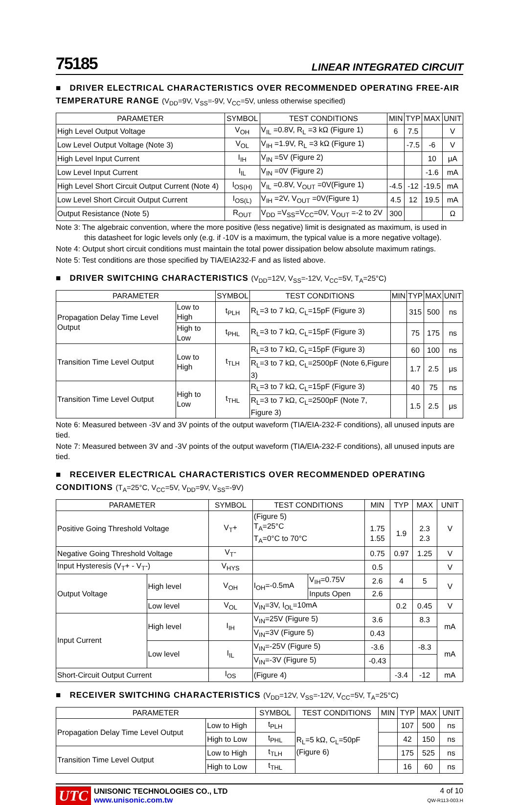75185
LINEAR INTEGRATED CIRCUIT
■ DRIVER ELECTRICAL CHARACTERISTICS OVER RECOMMENDED OPERATING FREE-AIR TEMPERATURE RANGE (V<sub>DD</sub>=9V, V<sub>SS</sub>=-9V, V<sub>CC</sub>=5V, unless otherwise specified)
| PARAMETER | SYMBOL | TEST CONDITIONS | MIN | TYP | MAX | UNIT |
| --- | --- | --- | --- | --- | --- | --- |
| High Level Output Voltage | V<sub>OH</sub> | V<sub>IL</sub> =0.8V, R<sub>L</sub> =3 kΩ (Figure 1) | 6 | 7.5 | | V |
| Low Level Output Voltage (Note 3) | V<sub>OL</sub> | V<sub>IH</sub> =1.9V, R<sub>L</sub> =3 kΩ (Figure 1) | | -7.5 | -6 | V |
| High Level Input Current | I<sub>IH</sub> | V<sub>IN</sub> =5V (Figure 2) | | | 10 | μA |
| Low Level Input Current | I<sub>IL</sub> | V<sub>IN</sub> =0V (Figure 2) | | | -1.6 | mA |
| High Level Short Circuit Output Current (Note 4) | I<sub>OS(H)</sub> | V<sub>IL</sub> =0.8V, V<sub>OUT</sub> =0V(Figure 1) | -4.5 | -12 | -19.5 | mA |
| Low Level Short Circuit Output Current | I<sub>OS(L)</sub> | V<sub>IH</sub> =2V, V<sub>OUT</sub> =0V(Figure 1) | 4.5 | 12 | 19.5 | mA |
| Output Resistance (Note 5) | R<sub>OUT</sub> | V<sub>DD</sub> =V<sub>SS</sub>=V<sub>CC</sub>=0V, V<sub>OUT</sub> =-2 to 2V | 300 | | | Ω |
Note 3: The algebraic convention, where the more positive (less negative) limit is designated as maximum, is used in
this datasheet for logic levels only (e.g. if -10V is a maximum, the typical value is a more negative voltage).
Note 4: Output short circuit conditions must maintain the total power dissipation below absolute maximum ratings.
Note 5: Test conditions are those specified by TIA/EIA232-F and as listed above.
■ DRIVER SWITCHING CHARACTERISTICS (V<sub>DD</sub>=12V, V<sub>SS</sub>=-12V, V<sub>CC</sub>=5V, T<sub>A</sub>=25°C)
| PARAMETER | | SYMBOL | TEST CONDITIONS | MIN | TYP | MAX | UNIT |
| --- | --- | --- | --- | --- | --- | --- | --- |
| Propagation Delay Time Level Output | Low to High | t<sub>PLH</sub> | R<sub>L</sub>=3 to 7 kΩ, C<sub>L</sub>=15pF (Figure 3) | | 315 | 500 | ns |
| | High to Low | t<sub>PHL</sub> | R<sub>L</sub>=3 to 7 kΩ, C<sub>L</sub>=15pF (Figure 3) | | 75 | 175 | ns |
| Transition Time Level Output | Low to High | t<sub>TLH</sub> | R<sub>L</sub>=3 to 7 kΩ, C<sub>L</sub>=15pF (Figure 3) | | 60 | 100 | ns |
| | | | R<sub>L</sub>=3 to 7 kΩ, C<sub>L</sub>=2500pF (Note 6,Figure 3) | | 1.7 | 2.5 | μs |
| Transition Time Level Output | High to Low | t<sub>THL</sub> | R<sub>L</sub>=3 to 7 kΩ, C<sub>L</sub>=15pF (Figure 3) | | 40 | 75 | ns |
| | | | R<sub>L</sub>=3 to 7 kΩ, C<sub>L</sub>=2500pF (Note 7, Figure 3) | | 1.5 | 2.5 | μs |
Note 6: Measured between -3V and 3V points of the output waveform (TIA/EIA-232-F conditions), all unused inputs are tied.
Note 7: Measured between 3V and -3V points of the output waveform (TIA/EIA-232-F conditions), all unused inputs are tied.
■ RECEIVER ELECTRICAL CHARACTERISTICS OVER RECOMMENDED OPERATING CONDITIONS (T<sub>A</sub>=25°C, V<sub>CC</sub>=5V, V<sub>DD</sub>=9V, V<sub>SS</sub>=-9V)
| PARAMETER | | SYMBOL | TEST CONDITIONS | | MIN | TYP | MAX | UNIT |
| --- | --- | --- | --- | --- | --- | --- | --- | --- |
| Positive Going Threshold Voltage | | V<sub>T</sub>+ | (Figure 5) T<sub>A</sub>=25°C T<sub>A</sub>=0°C to 70°C | | 1.75 1.55 | 1.9 | 2.3 2.3 | V |
| Negative Going Threshold Voltage | | V<sub>T</sub>- | | | 0.75 | 0.97 | 1.25 | V |
| Input Hysteresis (V<sub>T</sub>+ - V<sub>T</sub>-) | | V<sub>HYS</sub> | | | 0.5 | | | V |
| Output Voltage | High level | V<sub>OH</sub> | I<sub>OH</sub>=-0.5mA | V<sub>IH</sub>=0.75V | 2.6 | 4 | 5 | V |
| | | | | Inputs Open | 2.6 | | | |
| | Low level | V<sub>OL</sub> | V<sub>IN</sub>=3V, I<sub>OL</sub>=10mA | | | 0.2 | 0.45 | V |
| Input Current | High level | I<sub>IH</sub> | V<sub>IN</sub>=25V (Figure 5) | | 3.6 | | 8.3 | mA |
| | | | V<sub>IN</sub>=3V (Figure 5) | | 0.43 | | | |
| | Low level | I<sub>IL</sub> | V<sub>IN</sub>=-25V (Figure 5) | | -3.6 | | -8.3 | mA |
| | | | V<sub>IN</sub>=-3V (Figure 5) | | -0.43 | | | |
| Short-Circuit Output Current | | I<sub>OS</sub> | (Figure 4) | | | -3.4 | -12 | mA |
■ RECEIVER SWITCHING CHARACTERISTICS (V<sub>DD</sub>=12V, V<sub>SS</sub>=-12V, V<sub>CC</sub>=5V, T<sub>A</sub>=25°C)
| PARAMETER | | SYMBOL | TEST CONDITIONS | MIN | TYP | MAX | UNIT |
| --- | --- | --- | --- | --- | --- | --- | --- |
| Propagation Delay Time Level Output | Low to High | t<sub>PLH</sub> | R<sub>L</sub>=5 kΩ, C<sub>L</sub>=50pF (Figure 6) | | 107 | 500 | ns |
| | High to Low | t<sub>PHL</sub> | | | 42 | 150 | ns |
| Transition Time Level Output | Low to High | t<sub>TLH</sub> | | | 175 | 525 | ns |
| | High to Low | t<sub>THL</sub> | | | 16 | 60 | ns |
UTC
UNISONIC TECHNOLOGIES CO., LTD
www.unisonic.com.tw
4 of 10
QW-R113-003.H